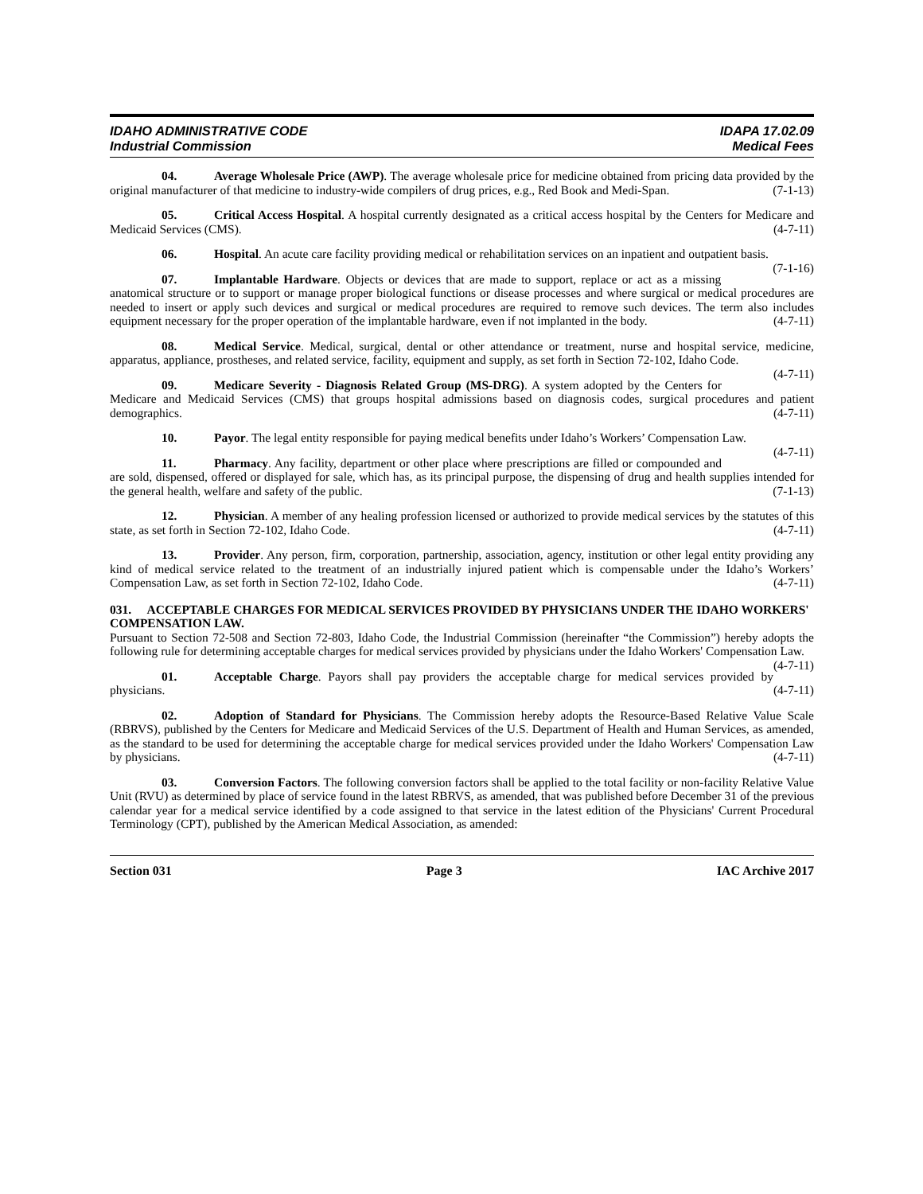IDAHO ADMINISTRATIVE CODE
Industrial Commission
IDAPA 17.02.09
Medical Fees
04. Average Wholesale Price (AWP). The average wholesale price for medicine obtained from pricing data provided by the original manufacturer of that medicine to industry-wide compilers of drug prices, e.g., Red Book and Medi-Span. (7-1-13)
05. Critical Access Hospital. A hospital currently designated as a critical access hospital by the Centers for Medicare and Medicaid Services (CMS). (4-7-11)
06. Hospital. An acute care facility providing medical or rehabilitation services on an inpatient and outpatient basis. (7-1-16)
07. Implantable Hardware. Objects or devices that are made to support, replace or act as a missing anatomical structure or to support or manage proper biological functions or disease processes and where surgical or medical procedures are needed to insert or apply such devices and surgical or medical procedures are required to remove such devices. The term also includes equipment necessary for the proper operation of the implantable hardware, even if not implanted in the body. (4-7-11)
08. Medical Service. Medical, surgical, dental or other attendance or treatment, nurse and hospital service, medicine, apparatus, appliance, prostheses, and related service, facility, equipment and supply, as set forth in Section 72-102, Idaho Code. (4-7-11)
09. Medicare Severity - Diagnosis Related Group (MS-DRG). A system adopted by the Centers for Medicare and Medicaid Services (CMS) that groups hospital admissions based on diagnosis codes, surgical procedures and patient demographics. (4-7-11)
10. Payor. The legal entity responsible for paying medical benefits under Idaho’s Workers’ Compensation Law. (4-7-11)
11. Pharmacy. Any facility, department or other place where prescriptions are filled or compounded and are sold, dispensed, offered or displayed for sale, which has, as its principal purpose, the dispensing of drug and health supplies intended for the general health, welfare and safety of the public. (7-1-13)
12. Physician. A member of any healing profession licensed or authorized to provide medical services by the statutes of this state, as set forth in Section 72-102, Idaho Code. (4-7-11)
13. Provider. Any person, firm, corporation, partnership, association, agency, institution or other legal entity providing any kind of medical service related to the treatment of an industrially injured patient which is compensable under the Idaho’s Workers’ Compensation Law, as set forth in Section 72-102, Idaho Code. (4-7-11)
031. ACCEPTABLE CHARGES FOR MEDICAL SERVICES PROVIDED BY PHYSICIANS UNDER THE IDAHO WORKERS' COMPENSATION LAW.
Pursuant to Section 72-508 and Section 72-803, Idaho Code, the Industrial Commission (hereinafter “the Commission”) hereby adopts the following rule for determining acceptable charges for medical services provided by physicians under the Idaho Workers' Compensation Law. (4-7-11)
01. Acceptable Charge. Payors shall pay providers the acceptable charge for medical services provided by physicians. (4-7-11)
02. Adoption of Standard for Physicians. The Commission hereby adopts the Resource-Based Relative Value Scale (RBRVS), published by the Centers for Medicare and Medicaid Services of the U.S. Department of Health and Human Services, as amended, as the standard to be used for determining the acceptable charge for medical services provided under the Idaho Workers' Compensation Law by physicians. (4-7-11)
03. Conversion Factors. The following conversion factors shall be applied to the total facility or non-facility Relative Value Unit (RVU) as determined by place of service found in the latest RBRVS, as amended, that was published before December 31 of the previous calendar year for a medical service identified by a code assigned to that service in the latest edition of the Physicians' Current Procedural Terminology (CPT), published by the American Medical Association, as amended:
Section 031 Page 3 IAC Archive 2017